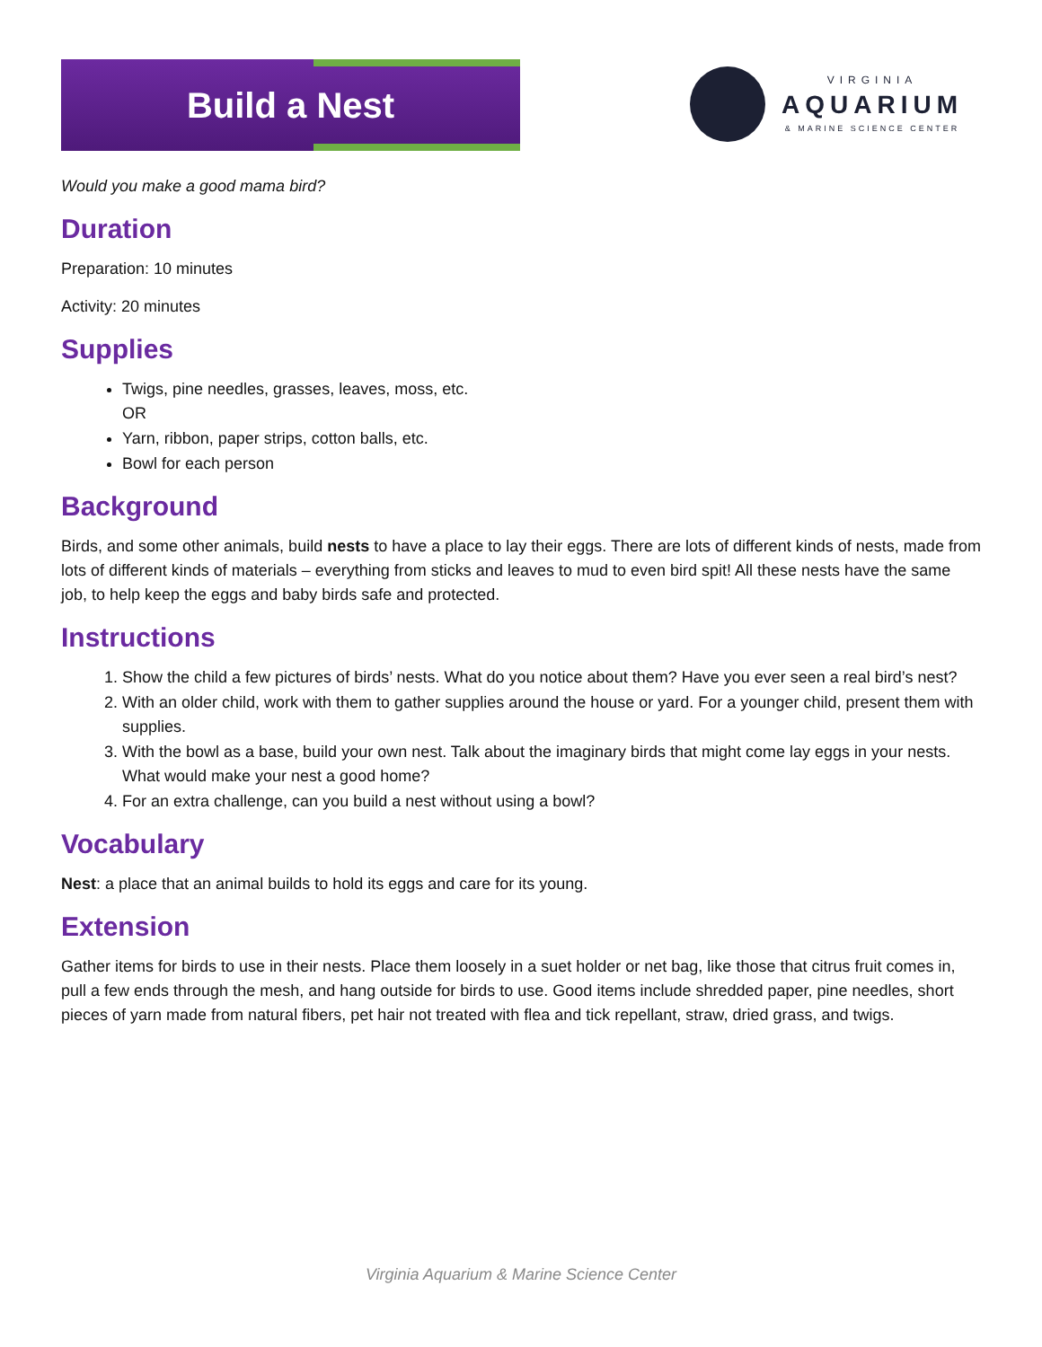Build a Nest
VIRGINIA
AQUARIUM
& MARINE SCIENCE CENTER
Would you make a good mama bird?
Duration
Preparation: 10 minutes
Activity: 20 minutes
Supplies
Twigs, pine needles, grasses, leaves, moss, etc.
OR
Yarn, ribbon, paper strips, cotton balls, etc.
Bowl for each person
Background
Birds, and some other animals, build nests to have a place to lay their eggs. There are lots of different kinds of nests, made from lots of different kinds of materials – everything from sticks and leaves to mud to even bird spit! All these nests have the same job, to help keep the eggs and baby birds safe and protected.
Instructions
1. Show the child a few pictures of birds’ nests. What do you notice about them? Have you ever seen a real bird’s nest?
2. With an older child, work with them to gather supplies around the house or yard. For a younger child, present them with supplies.
3. With the bowl as a base, build your own nest. Talk about the imaginary birds that might come lay eggs in your nests. What would make your nest a good home?
4. For an extra challenge, can you build a nest without using a bowl?
Vocabulary
Nest: a place that an animal builds to hold its eggs and care for its young.
Extension
Gather items for birds to use in their nests. Place them loosely in a suet holder or net bag, like those that citrus fruit comes in, pull a few ends through the mesh, and hang outside for birds to use. Good items include shredded paper, pine needles, short pieces of yarn made from natural fibers, pet hair not treated with flea and tick repellant, straw, dried grass, and twigs.
Virginia Aquarium & Marine Science Center